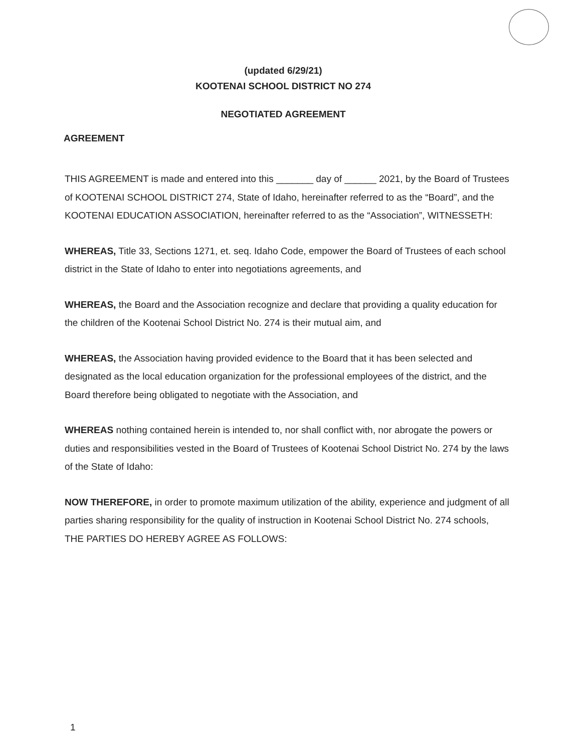(updated 6/29/21)
KOOTENAI SCHOOL DISTRICT NO 274
NEGOTIATED AGREEMENT
AGREEMENT
THIS AGREEMENT is made and entered into this _______ day of ______ 2021, by the Board of Trustees of KOOTENAI SCHOOL DISTRICT 274, State of Idaho, hereinafter referred to as the “Board”, and the KOOTENAI EDUCATION ASSOCIATION, hereinafter referred to as the “Association”, WITNESSETH:
WHEREAS, Title 33, Sections 1271, et. seq. Idaho Code, empower the Board of Trustees of each school district in the State of Idaho to enter into negotiations agreements, and
WHEREAS, the Board and the Association recognize and declare that providing a quality education for the children of the Kootenai School District No. 274 is their mutual aim, and
WHEREAS, the Association having provided evidence to the Board that it has been selected and designated as the local education organization for the professional employees of the district, and the Board therefore being obligated to negotiate with the Association, and
WHEREAS nothing contained herein is intended to, nor shall conflict with, nor abrogate the powers or duties and responsibilities vested in the Board of Trustees of Kootenai School District No. 274 by the laws of the State of Idaho:
NOW THEREFORE, in order to promote maximum utilization of the ability, experience and judgment of all parties sharing responsibility for the quality of instruction in Kootenai School District No. 274 schools, THE PARTIES DO HEREBY AGREE AS FOLLOWS:
1